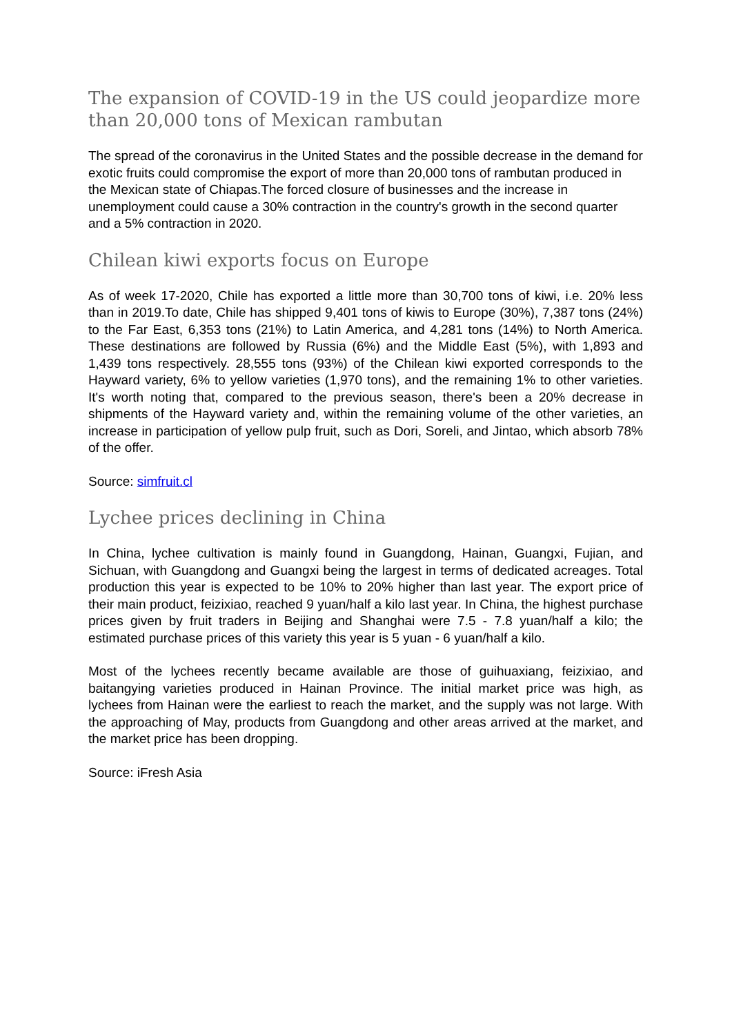The expansion of COVID-19 in the US could jeopardize more than 20,000 tons of Mexican rambutan
The spread of the coronavirus in the United States and the possible decrease in the demand for exotic fruits could compromise the export of more than 20,000 tons of rambutan produced in the Mexican state of Chiapas.The forced closure of businesses and the increase in unemployment could cause a 30% contraction in the country's growth in the second quarter and a 5% contraction in 2020.
Chilean kiwi exports focus on Europe
As of week 17-2020, Chile has exported a little more than 30,700 tons of kiwi, i.e. 20% less than in 2019.To date, Chile has shipped 9,401 tons of kiwis to Europe (30%), 7,387 tons (24%) to the Far East, 6,353 tons (21%) to Latin America, and 4,281 tons (14%) to North America. These destinations are followed by Russia (6%) and the Middle East (5%), with 1,893 and 1,439 tons respectively. 28,555 tons (93%) of the Chilean kiwi exported corresponds to the Hayward variety, 6% to yellow varieties (1,970 tons), and the remaining 1% to other varieties. It's worth noting that, compared to the previous season, there's been a 20% decrease in shipments of the Hayward variety and, within the remaining volume of the other varieties, an increase in participation of yellow pulp fruit, such as Dori, Soreli, and Jintao, which absorb 78% of the offer.
Source: simfruit.cl
Lychee prices declining in China
In China, lychee cultivation is mainly found in Guangdong, Hainan, Guangxi, Fujian, and Sichuan, with Guangdong and Guangxi being the largest in terms of dedicated acreages. Total production this year is expected to be 10% to 20% higher than last year. The export price of their main product, feizixiao, reached 9 yuan/half a kilo last year. In China, the highest purchase prices given by fruit traders in Beijing and Shanghai were 7.5 - 7.8 yuan/half a kilo; the estimated purchase prices of this variety this year is 5 yuan - 6 yuan/half a kilo.
Most of the lychees recently became available are those of guihuaxiang, feizixiao, and baitangying varieties produced in Hainan Province. The initial market price was high, as lychees from Hainan were the earliest to reach the market, and the supply was not large. With the approaching of May, products from Guangdong and other areas arrived at the market, and the market price has been dropping.
Source: iFresh Asia